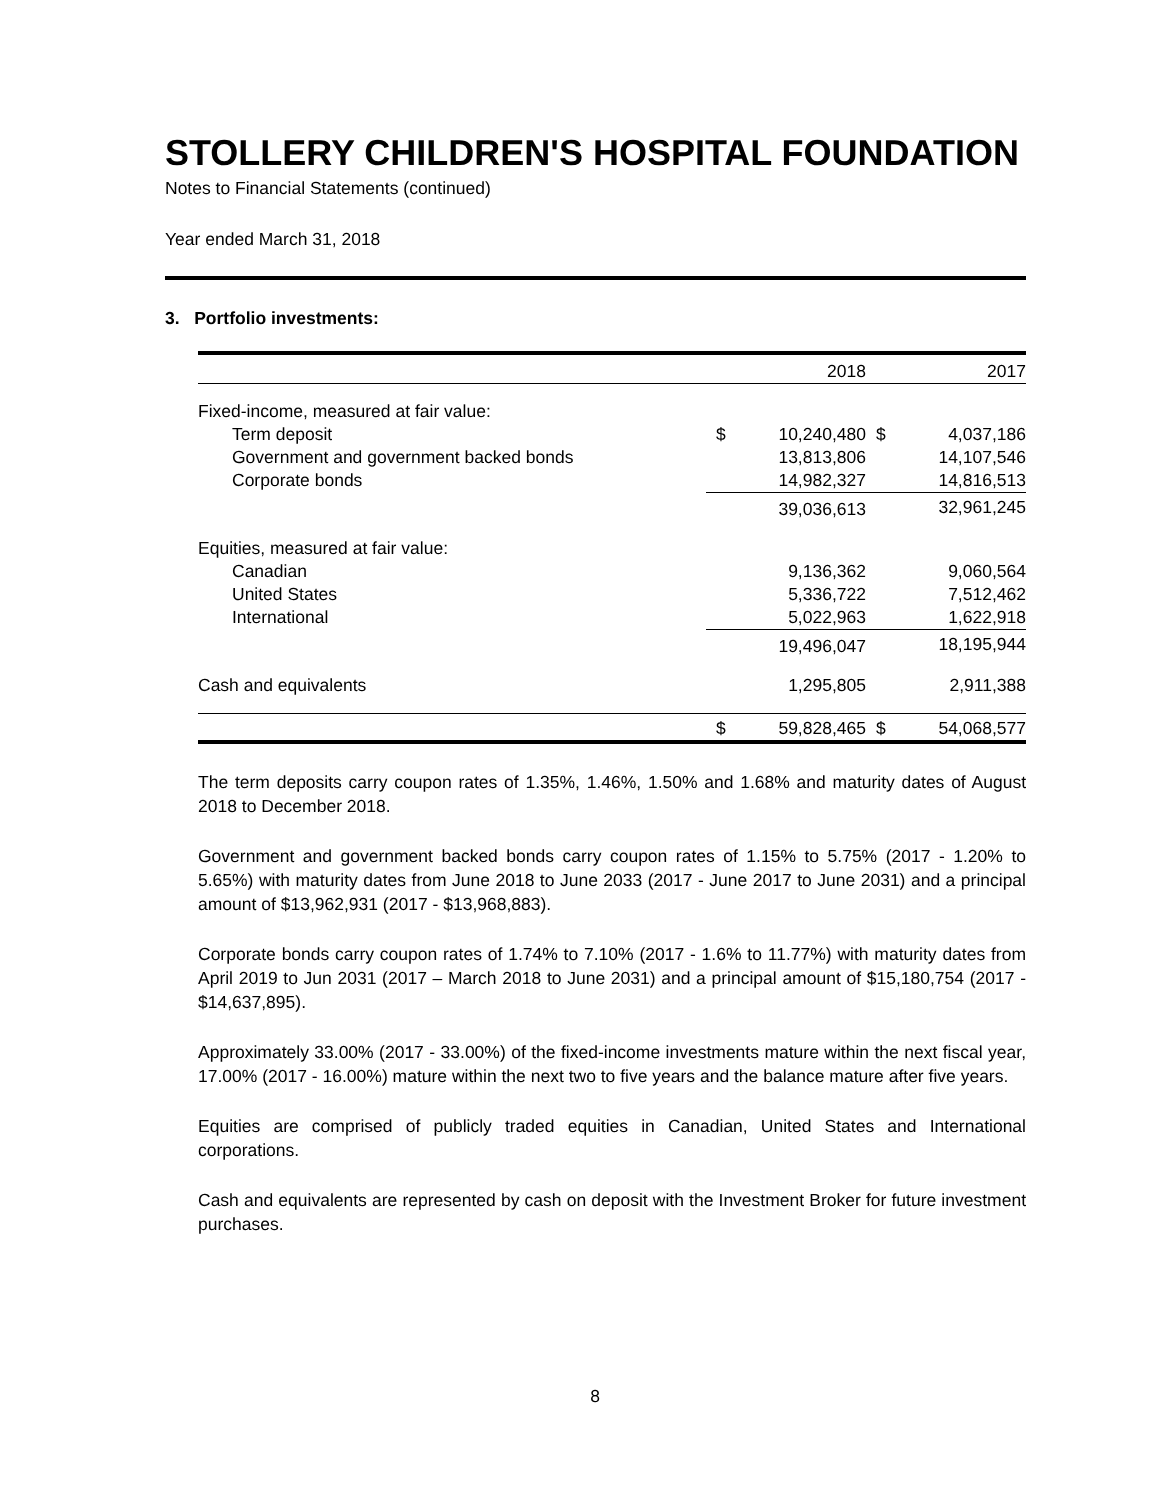STOLLERY CHILDREN'S HOSPITAL FOUNDATION
Notes to Financial Statements (continued)
Year ended March 31, 2018
3. Portfolio investments:
| | | 2018 | | 2017 |
| --- | --- | --- | --- | --- |
| Fixed-income, measured at fair value: | | | | |
| Term deposit | $ | 10,240,480 | $ | 4,037,186 |
| Government and government backed bonds | | 13,813,806 | | 14,107,546 |
| Corporate bonds | | 14,982,327 | | 14,816,513 |
| | | 39,036,613 | | 32,961,245 |
| Equities, measured at fair value: | | | | |
| Canadian | | 9,136,362 | | 9,060,564 |
| United States | | 5,336,722 | | 7,512,462 |
| International | | 5,022,963 | | 1,622,918 |
| | | 19,496,047 | | 18,195,944 |
| Cash and equivalents | | 1,295,805 | | 2,911,388 |
| | $ | 59,828,465 | $ | 54,068,577 |
The term deposits carry coupon rates of 1.35%, 1.46%, 1.50% and 1.68% and maturity dates of August 2018 to December 2018.
Government and government backed bonds carry coupon rates of 1.15% to 5.75% (2017 - 1.20% to 5.65%) with maturity dates from June 2018 to June 2033 (2017 - June 2017 to June 2031) and a principal amount of $13,962,931 (2017 - $13,968,883).
Corporate bonds carry coupon rates of 1.74% to 7.10% (2017 - 1.6% to 11.77%) with maturity dates from April 2019 to Jun 2031 (2017 – March 2018 to June 2031) and a principal amount of $15,180,754 (2017 - $14,637,895).
Approximately 33.00% (2017 - 33.00%) of the fixed-income investments mature within the next fiscal year, 17.00% (2017 - 16.00%) mature within the next two to five years and the balance mature after five years.
Equities are comprised of publicly traded equities in Canadian, United States and International corporations.
Cash and equivalents are represented by cash on deposit with the Investment Broker for future investment purchases.
8